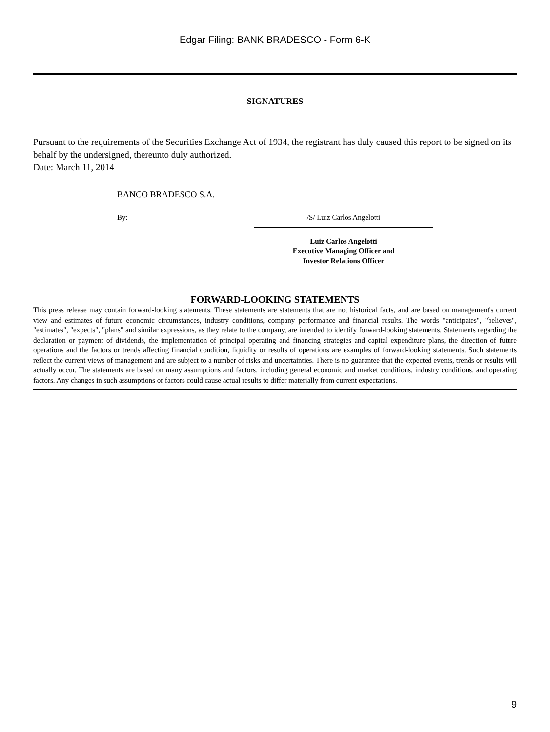Edgar Filing: BANK BRADESCO - Form 6-K
SIGNATURES
Pursuant to the requirements of the Securities Exchange Act of 1934, the registrant has duly caused this report to be signed on its behalf by the undersigned, thereunto duly authorized.
Date: March 11, 2014
BANCO BRADESCO S.A.
By: /S/ Luiz Carlos Angelotti
Luiz Carlos Angelotti
Executive Managing Officer and
Investor Relations Officer
FORWARD-LOOKING STATEMENTS
This press release may contain forward-looking statements. These statements are statements that are not historical facts, and are based on management's current view and estimates of future economic circumstances, industry conditions, company performance and financial results. The words "anticipates", "believes", "estimates", "expects", "plans" and similar expressions, as they relate to the company, are intended to identify forward-looking statements. Statements regarding the declaration or payment of dividends, the implementation of principal operating and financing strategies and capital expenditure plans, the direction of future operations and the factors or trends affecting financial condition, liquidity or results of operations are examples of forward-looking statements. Such statements reflect the current views of management and are subject to a number of risks and uncertainties. There is no guarantee that the expected events, trends or results will actually occur. The statements are based on many assumptions and factors, including general economic and market conditions, industry conditions, and operating factors. Any changes in such assumptions or factors could cause actual results to differ materially from current expectations.
9